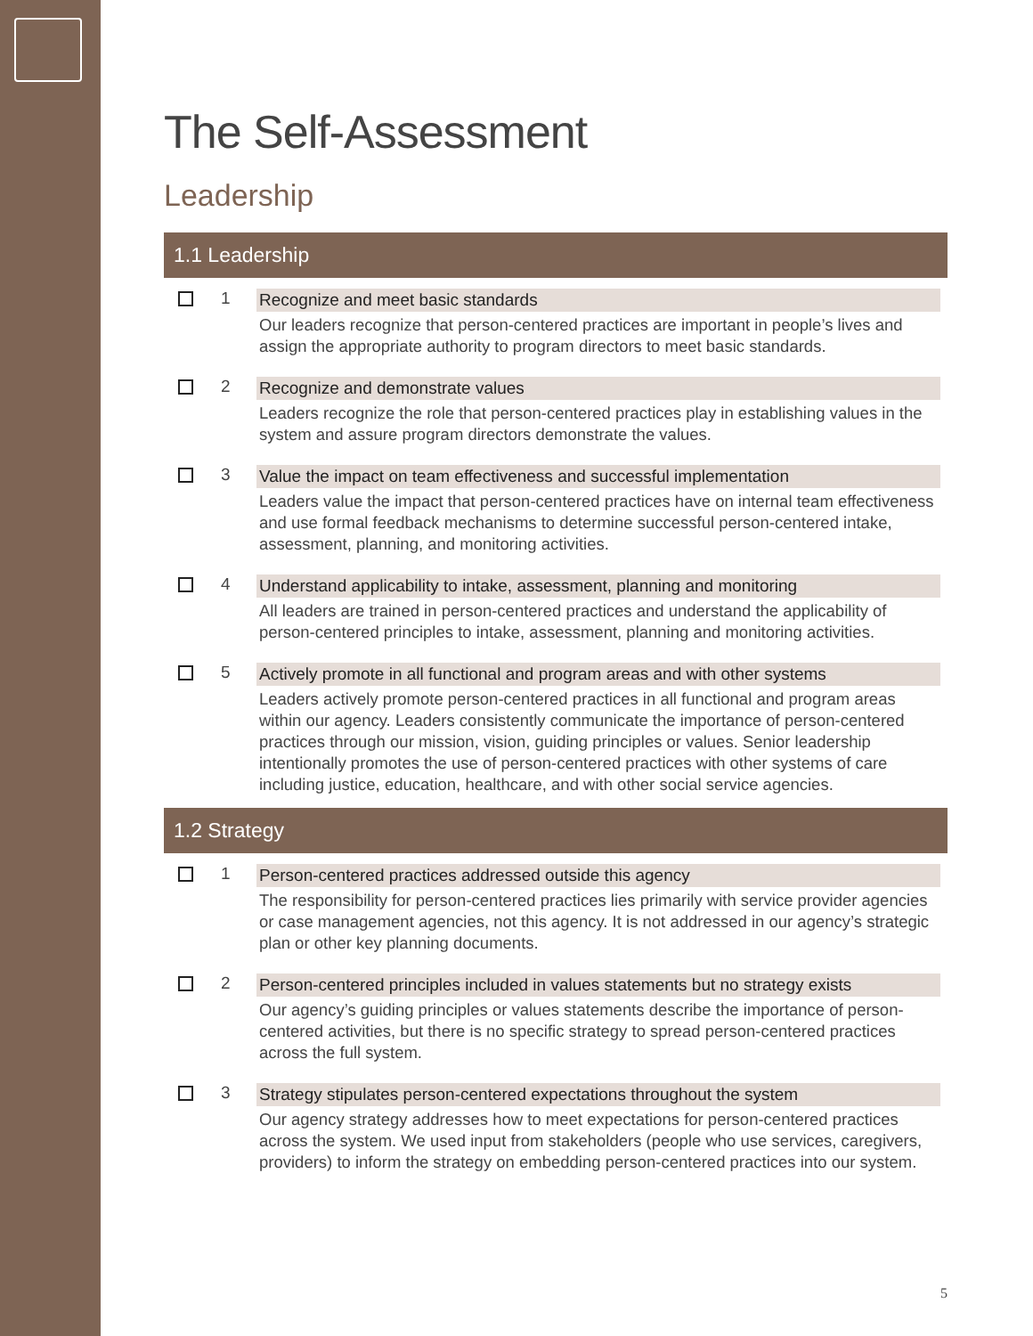The Self-Assessment
Leadership
1.1 Leadership
| | 1 | Recognize and meet basic standards |
| | | Our leaders recognize that person-centered practices are important in people’s lives and assign the appropriate authority to program directors to meet basic standards. |
| | 2 | Recognize and demonstrate values |
| | | Leaders recognize the role that person-centered practices play in establishing values in the system and assure program directors demonstrate the values. |
| | 3 | Value the impact on team effectiveness and successful implementation |
| | | Leaders value the impact that person-centered practices have on internal team effectiveness and use formal feedback mechanisms to determine successful person-centered intake, assessment, planning, and monitoring activities. |
| | 4 | Understand applicability to intake, assessment, planning and monitoring |
| | | All leaders are trained in person-centered practices and understand the applicability of person-centered principles to intake, assessment, planning and monitoring activities. |
| | 5 | Actively promote in all functional and program areas and with other systems |
| | | Leaders actively promote person-centered practices in all functional and program areas within our agency. Leaders consistently communicate the importance of person-centered practices through our mission, vision, guiding principles or values. Senior leadership intentionally promotes the use of person-centered practices with other systems of care including justice, education, healthcare, and with other social service agencies. |
1.2 Strategy
| | 1 | Person-centered practices addressed outside this agency |
| | | The responsibility for person-centered practices lies primarily with service provider agencies or case management agencies, not this agency. It is not addressed in our agency’s strategic plan or other key planning documents. |
| | 2 | Person-centered principles included in values statements but no strategy exists |
| | | Our agency’s guiding principles or values statements describe the importance of person-centered activities, but there is no specific strategy to spread person-centered practices across the full system. |
| | 3 | Strategy stipulates person-centered expectations throughout the system |
| | | Our agency strategy addresses how to meet expectations for person-centered practices across the system. We used input from stakeholders (people who use services, caregivers, providers) to inform the strategy on embedding person-centered practices into our system. |
5